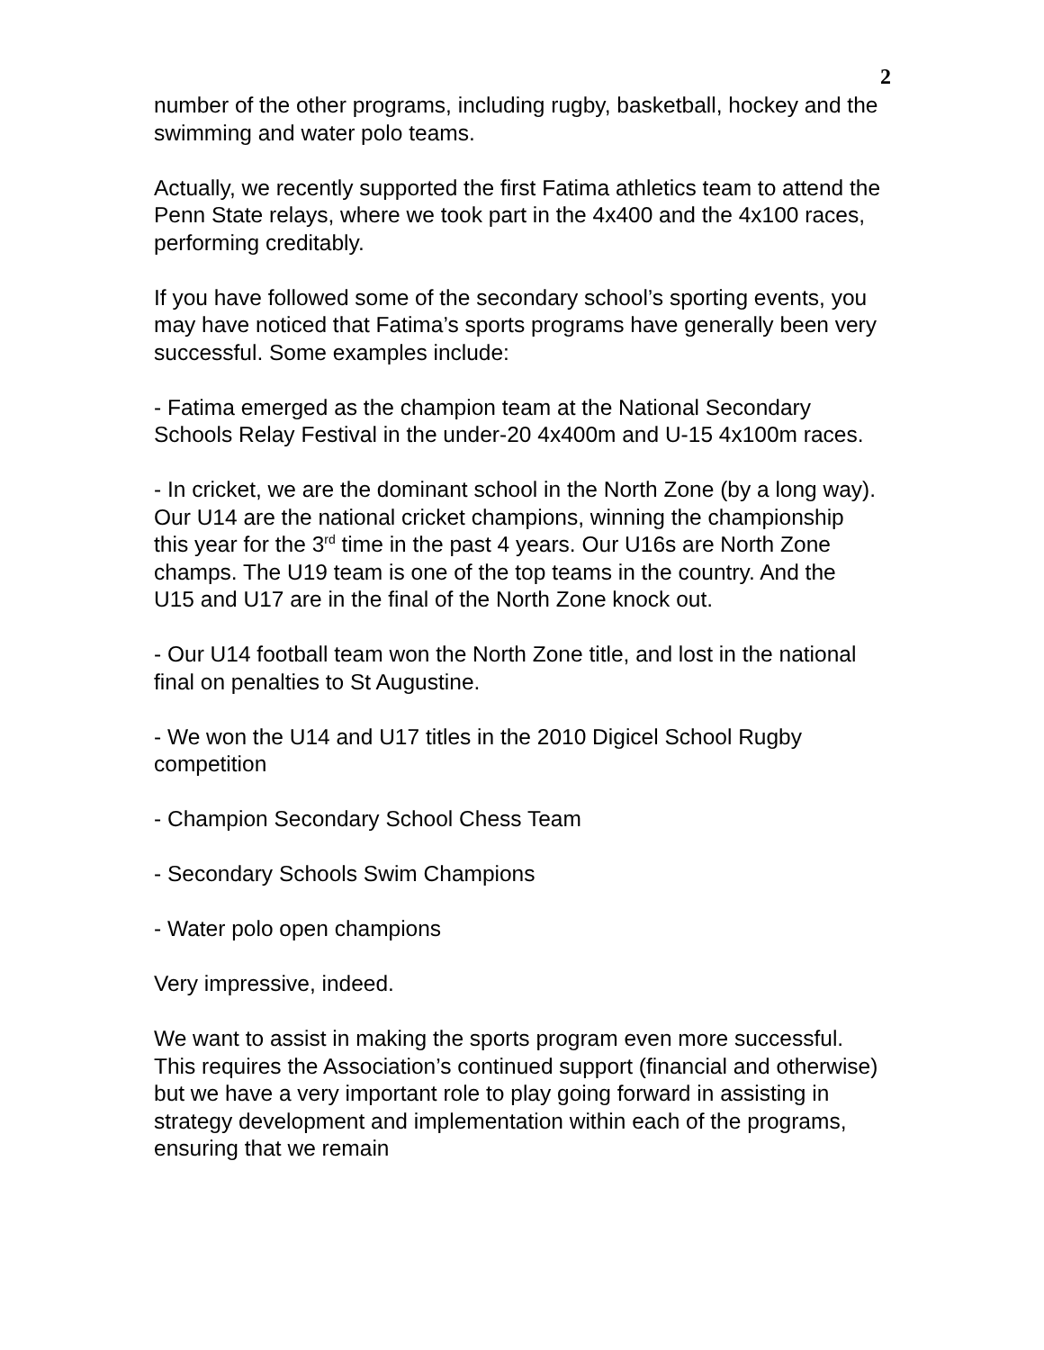2
number of the other programs, including rugby, basketball, hockey and the swimming and water polo teams.
Actually, we recently supported the first Fatima athletics team to attend the Penn State relays, where we took part in the 4x400 and the 4x100 races, performing creditably.
If you have followed some of the secondary school’s sporting events, you may have noticed that Fatima’s sports programs have generally been very successful. Some examples include:
- Fatima emerged as the champion team at the National Secondary Schools Relay Festival in the under-20 4x400m and U-15 4x100m races.
- In cricket, we are the dominant school in the North Zone (by a long way). Our U14 are the national cricket champions, winning the championship this year for the 3<sup>rd</sup> time in the past 4 years. Our U16s are North Zone champs. The U19 team is one of the top teams in the country. And the U15 and U17 are in the final of the North Zone knock out.
- Our U14 football team won the North Zone title, and lost in the national final on penalties to St Augustine.
- We won the U14 and U17 titles in the 2010 Digicel School Rugby competition
- Champion Secondary School Chess Team
- Secondary Schools Swim Champions
- Water polo open champions
Very impressive, indeed.
We want to assist in making the sports program even more successful. This requires the Association’s continued support (financial and otherwise) but we have a very important role to play going forward in assisting in strategy development and implementation within each of the programs, ensuring that we remain